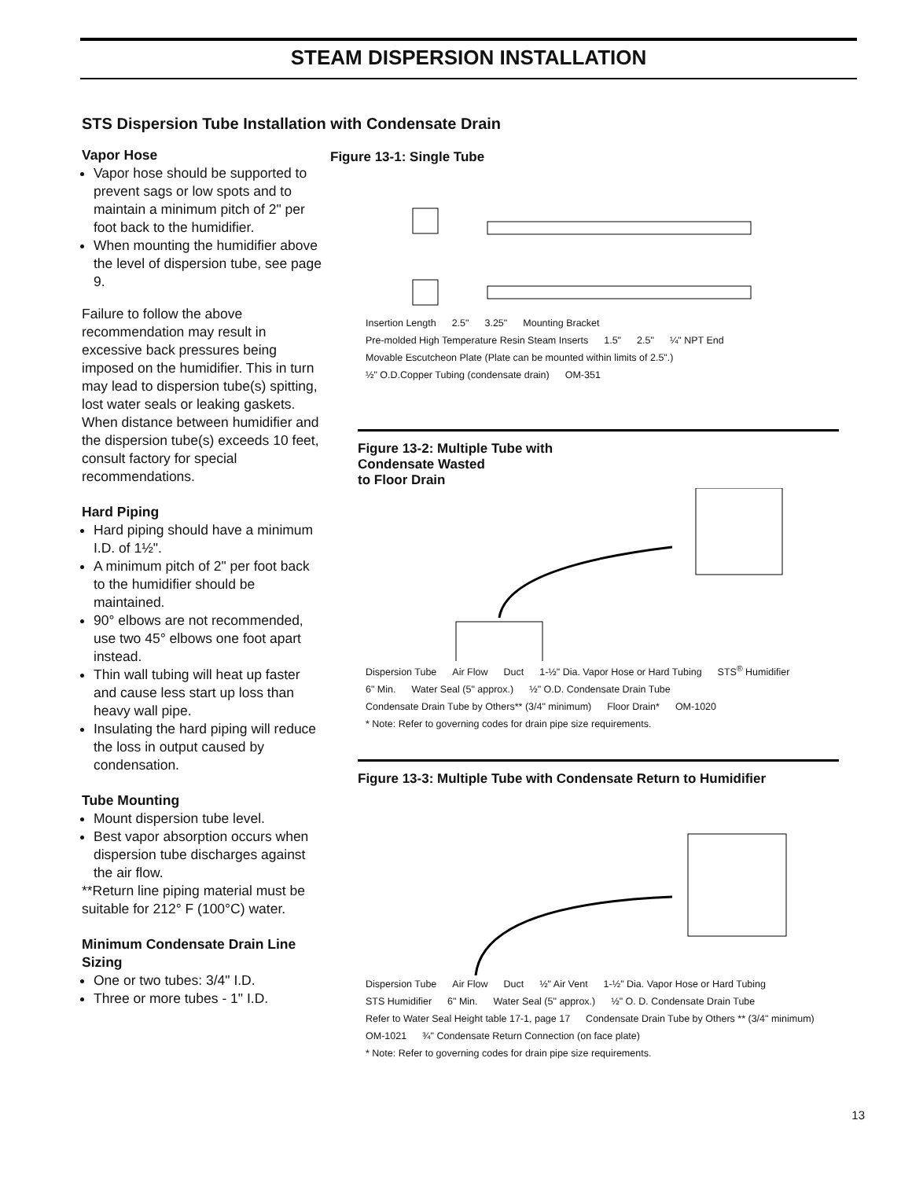STEAM DISPERSION INSTALLATION
STS Dispersion Tube Installation with Condensate Drain
Vapor Hose
Vapor hose should be supported to prevent sags or low spots and to maintain a minimum pitch of 2" per foot back to the humidifier.
When mounting the humidifier above the level of dispersion tube, see page 9.
Failure to follow the above recommendation may result in excessive back pressures being imposed on the humidifier. This in turn may lead to dispersion tube(s) spitting, lost water seals or leaking gaskets. When distance between humidifier and the dispersion tube(s) exceeds 10 feet, consult factory for special recommendations.
Hard Piping
Hard piping should have a minimum I.D. of 1½".
A minimum pitch of 2" per foot back to the humidifier should be maintained.
90° elbows are not recommended, use two 45° elbows one foot apart instead.
Thin wall tubing will heat up faster and cause less start up loss than heavy wall pipe.
Insulating the hard piping will reduce the loss in output caused by condensation.
Tube Mounting
Mount dispersion tube level.
Best vapor absorption occurs when dispersion tube discharges against the air flow.
**Return line piping material must be suitable for 212° F (100°C) water.
Minimum Condensate Drain Line Sizing
One or two tubes: 3/4" I.D.
Three or more tubes - 1" I.D.
Figure 13-1: Single Tube
Insertion Length 2.5" 3.25" Mounting Bracket Pre-molded High Temperature Resin Steam Inserts 1.5" 2.5" ¼" NPT End Movable Escutcheon Plate (Plate can be mounted within limits of 2.5".) ½" O.D.Copper Tubing (condensate drain) OM-351
Figure 13-2: Multiple Tube with
Condensate Wasted
to Floor Drain
Dispersion Tube Air Flow Duct 1-½" Dia. Vapor Hose or Hard Tubing STS<sup>®</sup> Humidifier 6" Min. Water Seal (5" approx.) ½" O.D. Condensate Drain Tube Condensate Drain Tube by Others** (3/4" minimum) Floor Drain* OM-1020 * Note: Refer to governing codes for drain pipe size requirements.
Figure 13-3: Multiple Tube with Condensate Return to Humidifier
Dispersion Tube Air Flow Duct ½" Air Vent 1-½" Dia. Vapor Hose or Hard Tubing STS Humidifier 6" Min. Water Seal (5" approx.) ½" O. D. Condensate Drain Tube Refer to Water Seal Height table 17-1, page 17 Condensate Drain Tube by Others ** (3/4" minimum) OM-1021 ¾" Condensate Return Connection (on face plate) * Note: Refer to governing codes for drain pipe size requirements.
13